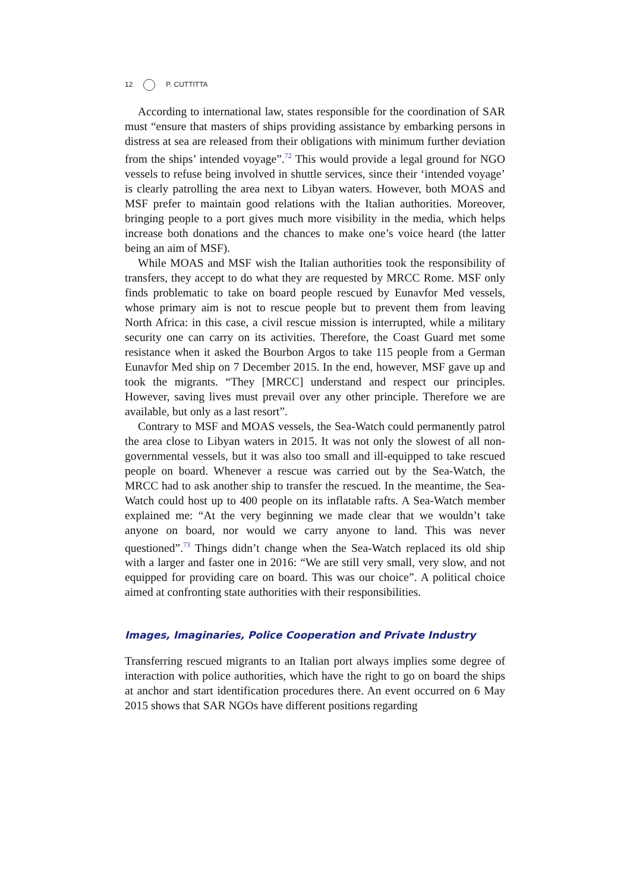12 P. CUTTITTA
According to international law, states responsible for the coordination of SAR must “ensure that masters of ships providing assistance by embarking persons in distress at sea are released from their obligations with minimum further deviation from the ships’ intended voyage”.<sup>72</sup> This would provide a legal ground for NGO vessels to refuse being involved in shuttle services, since their ‘intended voyage’ is clearly patrolling the area next to Libyan waters. However, both MOAS and MSF prefer to maintain good relations with the Italian authorities. Moreover, bringing people to a port gives much more visibility in the media, which helps increase both donations and the chances to make one’s voice heard (the latter being an aim of MSF).
While MOAS and MSF wish the Italian authorities took the responsibility of transfers, they accept to do what they are requested by MRCC Rome. MSF only finds problematic to take on board people rescued by Eunavfor Med vessels, whose primary aim is not to rescue people but to prevent them from leaving North Africa: in this case, a civil rescue mission is interrupted, while a military security one can carry on its activities. Therefore, the Coast Guard met some resistance when it asked the Bourbon Argos to take 115 people from a German Eunavfor Med ship on 7 December 2015. In the end, however, MSF gave up and took the migrants. “They [MRCC] understand and respect our principles. However, saving lives must prevail over any other principle. Therefore we are available, but only as a last resort”.
Contrary to MSF and MOAS vessels, the Sea-Watch could permanently patrol the area close to Libyan waters in 2015. It was not only the slowest of all non-governmental vessels, but it was also too small and ill-equipped to take rescued people on board. Whenever a rescue was carried out by the Sea-Watch, the MRCC had to ask another ship to transfer the rescued. In the meantime, the Sea-Watch could host up to 400 people on its inflatable rafts. A Sea-Watch member explained me: “At the very beginning we made clear that we wouldn’t take anyone on board, nor would we carry anyone to land. This was never questioned”.<sup>73</sup> Things didn’t change when the Sea-Watch replaced its old ship with a larger and faster one in 2016: “We are still very small, very slow, and not equipped for providing care on board. This was our choice”. A political choice aimed at confronting state authorities with their responsibilities.
Images, Imaginaries, Police Cooperation and Private Industry
Transferring rescued migrants to an Italian port always implies some degree of interaction with police authorities, which have the right to go on board the ships at anchor and start identification procedures there. An event occurred on 6 May 2015 shows that SAR NGOs have different positions regarding